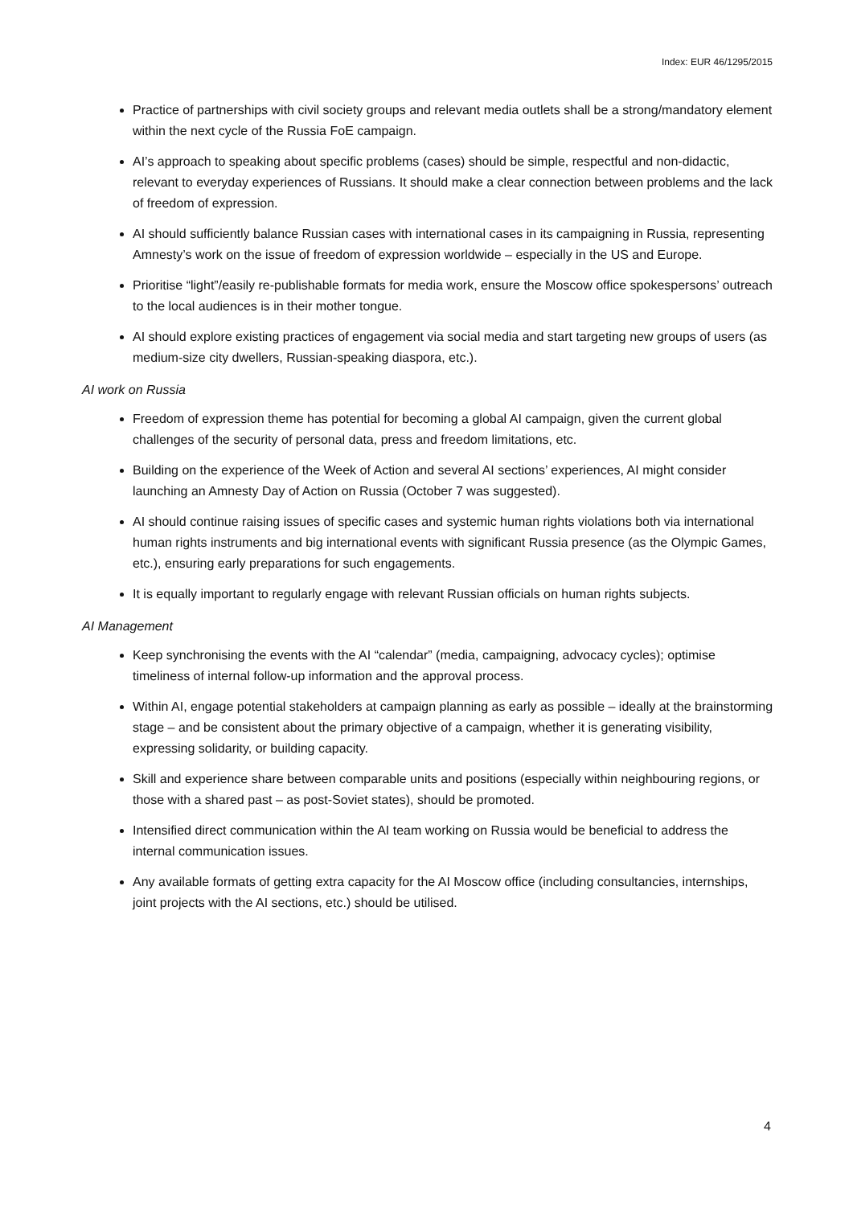Index: EUR 46/1295/2015
Practice of partnerships with civil society groups and relevant media outlets shall be a strong/mandatory element within the next cycle of the Russia FoE campaign.
AI’s approach to speaking about specific problems (cases) should be simple, respectful and non-didactic, relevant to everyday experiences of Russians. It should make a clear connection between problems and the lack of freedom of expression.
AI should sufficiently balance Russian cases with international cases in its campaigning in Russia, representing Amnesty’s work on the issue of freedom of expression worldwide – especially in the US and Europe.
Prioritise “light”/easily re-publishable formats for media work, ensure the Moscow office spokespersons’ outreach to the local audiences is in their mother tongue.
AI should explore existing practices of engagement via social media and start targeting new groups of users (as medium-size city dwellers, Russian-speaking diaspora, etc.).
AI work on Russia
Freedom of expression theme has potential for becoming a global AI campaign, given the current global challenges of the security of personal data, press and freedom limitations, etc.
Building on the experience of the Week of Action and several AI sections’ experiences, AI might consider launching an Amnesty Day of Action on Russia (October 7 was suggested).
AI should continue raising issues of specific cases and systemic human rights violations both via international human rights instruments and big international events with significant Russia presence (as the Olympic Games, etc.), ensuring early preparations for such engagements.
It is equally important to regularly engage with relevant Russian officials on human rights subjects.
AI Management
Keep synchronising the events with the AI “calendar” (media, campaigning, advocacy cycles); optimise timeliness of internal follow-up information and the approval process.
Within AI, engage potential stakeholders at campaign planning as early as possible – ideally at the brainstorming stage – and be consistent about the primary objective of a campaign, whether it is generating visibility, expressing solidarity, or building capacity.
Skill and experience share between comparable units and positions (especially within neighbouring regions, or those with a shared past – as post-Soviet states), should be promoted.
Intensified direct communication within the AI team working on Russia would be beneficial to address the internal communication issues.
Any available formats of getting extra capacity for the AI Moscow office (including consultancies, internships, joint projects with the AI sections, etc.) should be utilised.
4